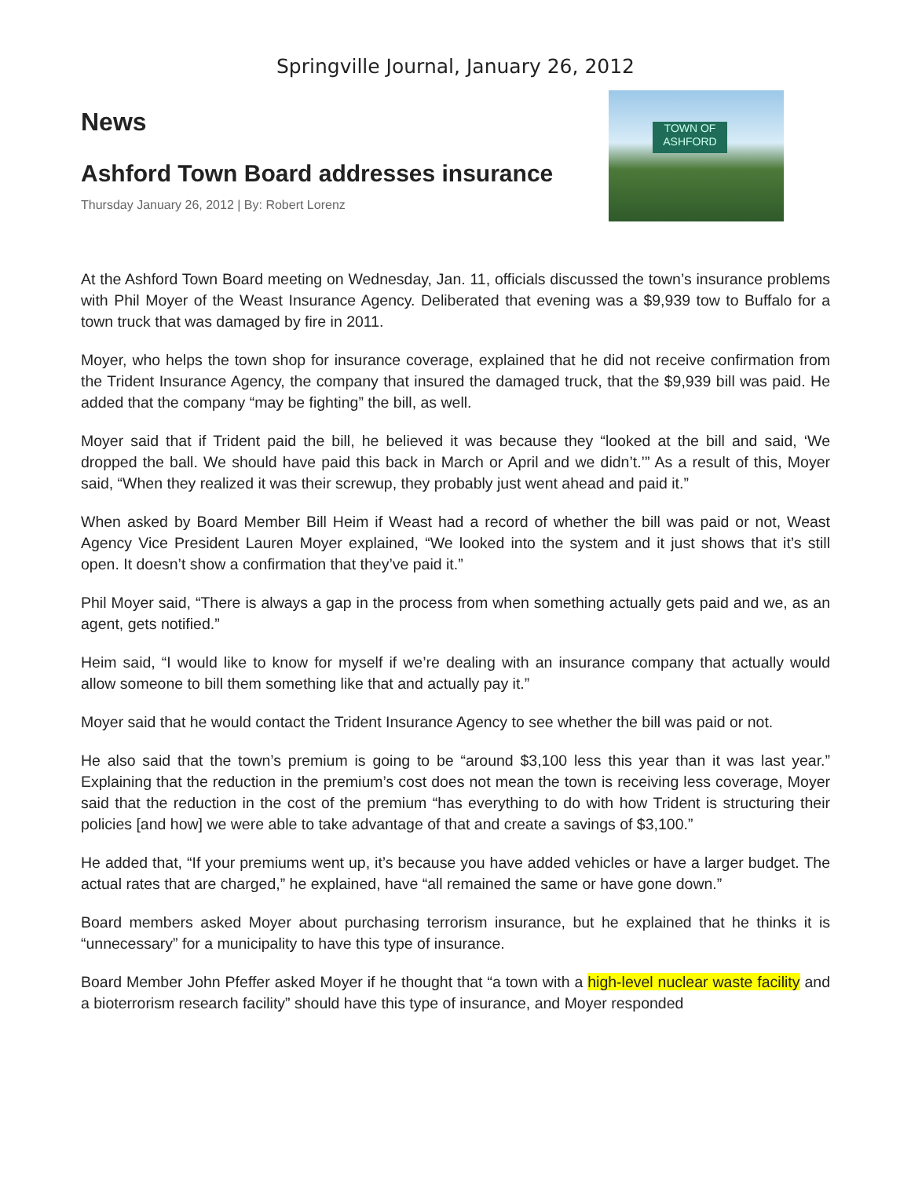Springville Journal, January 26, 2012
News
Ashford Town Board addresses insurance
Thursday January 26, 2012 | By: Robert Lorenz
TOWN OF ASHFORD
At the Ashford Town Board meeting on Wednesday, Jan. 11, officials discussed the town’s insurance problems with Phil Moyer of the Weast Insurance Agency. Deliberated that evening was a $9,939 tow to Buffalo for a town truck that was damaged by fire in 2011.
Moyer, who helps the town shop for insurance coverage, explained that he did not receive confirmation from the Trident Insurance Agency, the company that insured the damaged truck, that the $9,939 bill was paid. He added that the company “may be fighting” the bill, as well.
Moyer said that if Trident paid the bill, he believed it was because they “looked at the bill and said, ‘We dropped the ball. We should have paid this back in March or April and we didn’t.’” As a result of this, Moyer said, “When they realized it was their screwup, they probably just went ahead and paid it.”
When asked by Board Member Bill Heim if Weast had a record of whether the bill was paid or not, Weast Agency Vice President Lauren Moyer explained, “We looked into the system and it just shows that it’s still open. It doesn’t show a confirmation that they’ve paid it.”
Phil Moyer said, “There is always a gap in the process from when something actually gets paid and we, as an agent, gets notified.”
Heim said, “I would like to know for myself if we’re dealing with an insurance company that actually would allow someone to bill them something like that and actually pay it.”
Moyer said that he would contact the Trident Insurance Agency to see whether the bill was paid or not.
He also said that the town’s premium is going to be “around $3,100 less this year than it was last year.” Explaining that the reduction in the premium’s cost does not mean the town is receiving less coverage, Moyer said that the reduction in the cost of the premium “has everything to do with how Trident is structuring their policies [and how] we were able to take advantage of that and create a savings of $3,100.”
He added that, “If your premiums went up, it’s because you have added vehicles or have a larger budget. The actual rates that are charged,” he explained, have “all remained the same or have gone down.”
Board members asked Moyer about purchasing terrorism insurance, but he explained that he thinks it is “unnecessary” for a municipality to have this type of insurance.
Board Member John Pfeffer asked Moyer if he thought that “a town with a high-level nuclear waste facility and a bioterrorism research facility” should have this type of insurance, and Moyer responded